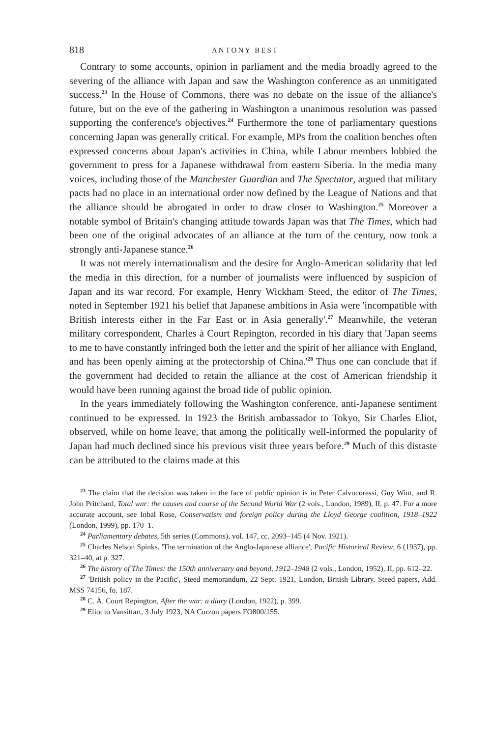818 ANTONY BEST
Contrary to some accounts, opinion in parliament and the media broadly agreed to the severing of the alliance with Japan and saw the Washington conference as an unmitigated success.<sup>23</sup> In the House of Commons, there was no debate on the issue of the alliance's future, but on the eve of the gathering in Washington a unanimous resolution was passed supporting the conference's objectives.<sup>24</sup> Furthermore the tone of parliamentary questions concerning Japan was generally critical. For example, MPs from the coalition benches often expressed concerns about Japan's activities in China, while Labour members lobbied the government to press for a Japanese withdrawal from eastern Siberia. In the media many voices, including those of the Manchester Guardian and The Spectator, argued that military pacts had no place in an international order now defined by the League of Nations and that the alliance should be abrogated in order to draw closer to Washington.<sup>25</sup> Moreover a notable symbol of Britain's changing attitude towards Japan was that The Times, which had been one of the original advocates of an alliance at the turn of the century, now took a strongly anti-Japanese stance.<sup>26</sup>
It was not merely internationalism and the desire for Anglo-American solidarity that led the media in this direction, for a number of journalists were influenced by suspicion of Japan and its war record. For example, Henry Wickham Steed, the editor of The Times, noted in September 1921 his belief that Japanese ambitions in Asia were 'incompatible with British interests either in the Far East or in Asia generally'.<sup>27</sup> Meanwhile, the veteran military correspondent, Charles à Court Repington, recorded in his diary that 'Japan seems to me to have constantly infringed both the letter and the spirit of her alliance with England, and has been openly aiming at the protectorship of China.'<sup>28</sup> Thus one can conclude that if the government had decided to retain the alliance at the cost of American friendship it would have been running against the broad tide of public opinion.
In the years immediately following the Washington conference, anti-Japanese sentiment continued to be expressed. In 1923 the British ambassador to Tokyo, Sir Charles Eliot, observed, while on home leave, that among the politically well-informed the popularity of Japan had much declined since his previous visit three years before.<sup>29</sup> Much of this distaste can be attributed to the claims made at this
<sup>23</sup> The claim that the decision was taken in the face of public opinion is in Peter Calvocoressi, Guy Wint, and R. John Pritchard, Total war: the causes and course of the Second World War (2 vols., London, 1989), II, p. 47. For a more accurate account, see Inbal Rose, Conservatism and foreign policy during the Lloyd George coalition, 1918–1922 (London, 1999), pp. 170–1.
<sup>24</sup> Parliamentary debates, 5th series (Commons), vol. 147, cc. 2093–145 (4 Nov. 1921).
<sup>25</sup> Charles Nelson Spinks, 'The termination of the Anglo-Japanese alliance', Pacific Historical Review, 6 (1937), pp. 321–40, at p. 327.
<sup>26</sup> The history of The Times: the 150th anniversary and beyond, 1912–1948 (2 vols., London, 1952), II, pp. 612–22.
<sup>27</sup> 'British policy in the Pacific', Steed memorandum, 22 Sept. 1921, London, British Library, Steed papers, Add. MSS 74156, fo. 187.
<sup>28</sup> C. À. Court Repington, After the war: a diary (London, 1922), p. 399.
<sup>29</sup> Eliot to Vansittart, 3 July 1923, NA Curzon papers FO800/155.